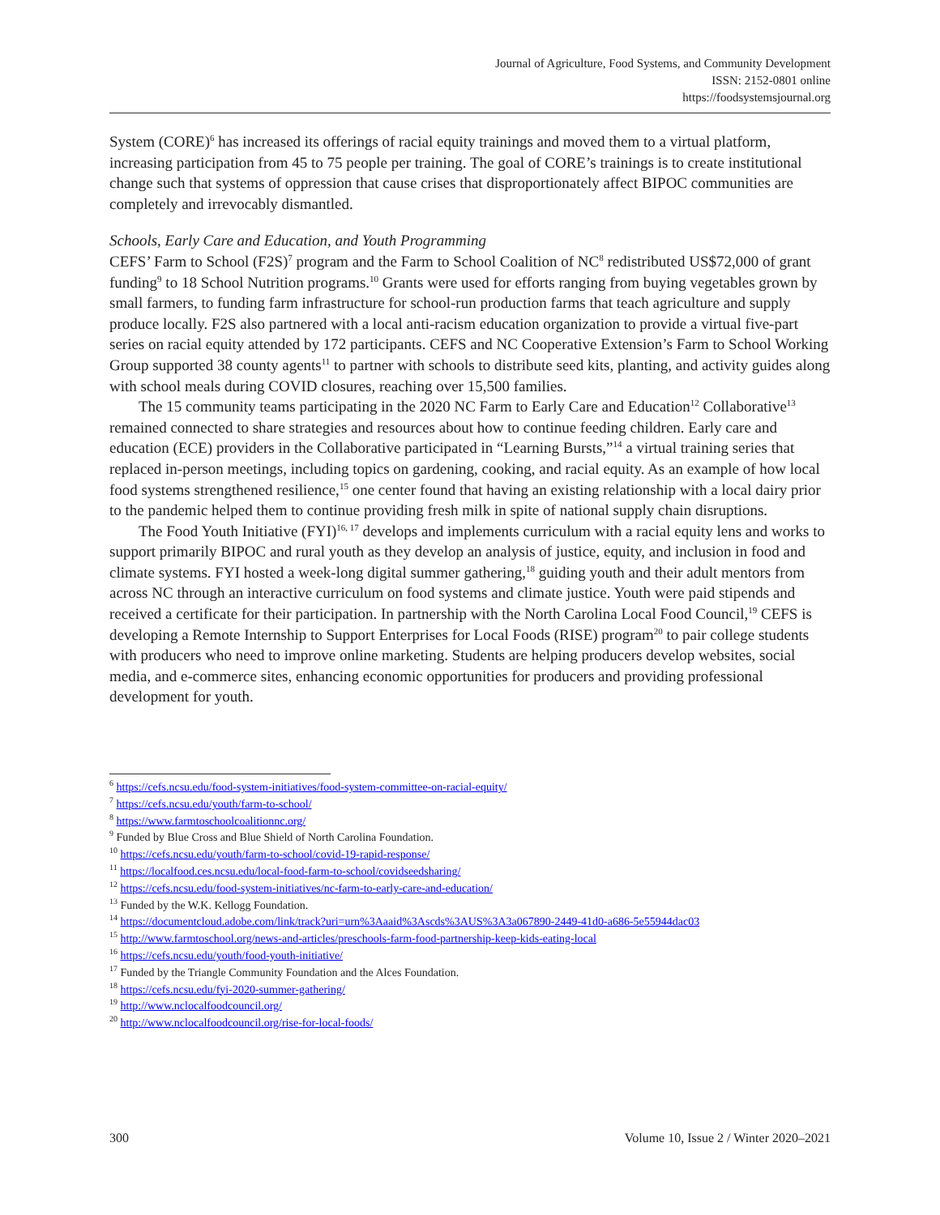Journal of Agriculture, Food Systems, and Community Development
ISSN: 2152-0801 online
https://foodsystemsjournal.org
System (CORE)<sup>6</sup> has increased its offerings of racial equity trainings and moved them to a virtual platform, increasing participation from 45 to 75 people per training. The goal of CORE’s trainings is to create institutional change such that systems of oppression that cause crises that disproportionately affect BIPOC communities are completely and irrevocably dismantled.
Schools, Early Care and Education, and Youth Programming
CEFS’ Farm to School (F2S)<sup>7</sup> program and the Farm to School Coalition of NC<sup>8</sup> redistributed US$72,000 of grant funding<sup>9</sup> to 18 School Nutrition programs.<sup>10</sup> Grants were used for efforts ranging from buying vegetables grown by small farmers, to funding farm infrastructure for school-run production farms that teach agriculture and supply produce locally. F2S also partnered with a local anti-racism education organization to provide a virtual five-part series on racial equity attended by 172 participants. CEFS and NC Cooperative Extension’s Farm to School Working Group supported 38 county agents<sup>11</sup> to partner with schools to distribute seed kits, planting, and activity guides along with school meals during COVID closures, reaching over 15,500 families.
The 15 community teams participating in the 2020 NC Farm to Early Care and Education<sup>12</sup> Collaborative<sup>13</sup> remained connected to share strategies and resources about how to continue feeding children. Early care and education (ECE) providers in the Collaborative participated in “Learning Bursts,”<sup>14</sup> a virtual training series that replaced in-person meetings, including topics on gardening, cooking, and racial equity. As an example of how local food systems strengthened resilience,<sup>15</sup> one center found that having an existing relationship with a local dairy prior to the pandemic helped them to continue providing fresh milk in spite of national supply chain disruptions.
The Food Youth Initiative (FYI)<sup>16, 17</sup> develops and implements curriculum with a racial equity lens and works to support primarily BIPOC and rural youth as they develop an analysis of justice, equity, and inclusion in food and climate systems. FYI hosted a week-long digital summer gathering,<sup>18</sup> guiding youth and their adult mentors from across NC through an interactive curriculum on food systems and climate justice. Youth were paid stipends and received a certificate for their participation. In partnership with the North Carolina Local Food Council,<sup>19</sup> CEFS is developing a Remote Internship to Support Enterprises for Local Foods (RISE) program<sup>20</sup> to pair college students with producers who need to improve online marketing. Students are helping producers develop websites, social media, and e-commerce sites, enhancing economic opportunities for producers and providing professional development for youth.
<sup>6</sup> https://cefs.ncsu.edu/food-system-initiatives/food-system-committee-on-racial-equity/
<sup>7</sup> https://cefs.ncsu.edu/youth/farm-to-school/
<sup>8</sup> https://www.farmtoschoolcoalitionnc.org/
<sup>9</sup> Funded by Blue Cross and Blue Shield of North Carolina Foundation.
<sup>10</sup> https://cefs.ncsu.edu/youth/farm-to-school/covid-19-rapid-response/
<sup>11</sup> https://localfood.ces.ncsu.edu/local-food-farm-to-school/covidseedsharing/
<sup>12</sup> https://cefs.ncsu.edu/food-system-initiatives/nc-farm-to-early-care-and-education/
<sup>13</sup> Funded by the W.K. Kellogg Foundation.
<sup>14</sup> https://documentcloud.adobe.com/link/track?uri=urn%3Aaaid%3Ascds%3AUS%3A3a067890-2449-41d0-a686-5e55944dac03
<sup>15</sup> http://www.farmtoschool.org/news-and-articles/preschools-farm-food-partnership-keep-kids-eating-local
<sup>16</sup> https://cefs.ncsu.edu/youth/food-youth-initiative/
<sup>17</sup> Funded by the Triangle Community Foundation and the Alces Foundation.
<sup>18</sup> https://cefs.ncsu.edu/fyi-2020-summer-gathering/
<sup>19</sup> http://www.nclocalfoodcouncil.org/
<sup>20</sup> http://www.nclocalfoodcouncil.org/rise-for-local-foods/
300 Volume 10, Issue 2 / Winter 2020–2021